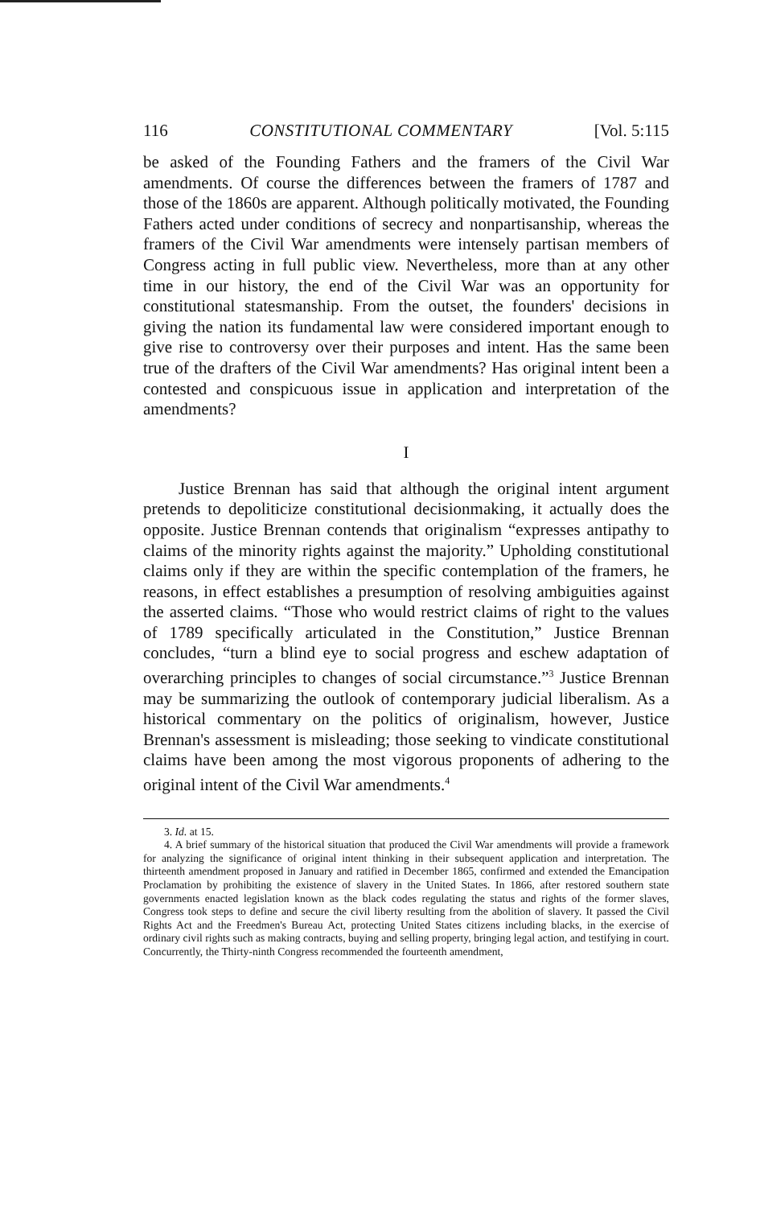116 CONSTITUTIONAL COMMENTARY [Vol. 5:115
be asked of the Founding Fathers and the framers of the Civil War amendments. Of course the differences between the framers of 1787 and those of the 1860s are apparent. Although politically motivated, the Founding Fathers acted under conditions of secrecy and nonpartisanship, whereas the framers of the Civil War amendments were intensely partisan members of Congress acting in full public view. Nevertheless, more than at any other time in our history, the end of the Civil War was an opportunity for constitutional statesmanship. From the outset, the founders' decisions in giving the nation its fundamental law were considered important enough to give rise to controversy over their purposes and intent. Has the same been true of the drafters of the Civil War amendments? Has original intent been a contested and conspicuous issue in application and interpretation of the amendments?
I
Justice Brennan has said that although the original intent argument pretends to depoliticize constitutional decisionmaking, it actually does the opposite. Justice Brennan contends that originalism “expresses antipathy to claims of the minority rights against the majority.” Upholding constitutional claims only if they are within the specific contemplation of the framers, he reasons, in effect establishes a presumption of resolving ambiguities against the asserted claims. “Those who would restrict claims of right to the values of 1789 specifically articulated in the Constitution,” Justice Brennan concludes, “turn a blind eye to social progress and eschew adaptation of overarching principles to changes of social circumstance.”<sup>3</sup> Justice Brennan may be summarizing the outlook of contemporary judicial liberalism. As a historical commentary on the politics of originalism, however, Justice Brennan's assessment is misleading; those seeking to vindicate constitutional claims have been among the most vigorous proponents of adhering to the original intent of the Civil War amendments.<sup>4</sup>
3. Id. at 15.
4. A brief summary of the historical situation that produced the Civil War amendments will provide a framework for analyzing the significance of original intent thinking in their subsequent application and interpretation. The thirteenth amendment proposed in January and ratified in December 1865, confirmed and extended the Emancipation Proclamation by prohibiting the existence of slavery in the United States. In 1866, after restored southern state governments enacted legislation known as the black codes regulating the status and rights of the former slaves, Congress took steps to define and secure the civil liberty resulting from the abolition of slavery. It passed the Civil Rights Act and the Freedmen's Bureau Act, protecting United States citizens including blacks, in the exercise of ordinary civil rights such as making contracts, buying and selling property, bringing legal action, and testifying in court. Concurrently, the Thirty-ninth Congress recommended the fourteenth amendment,